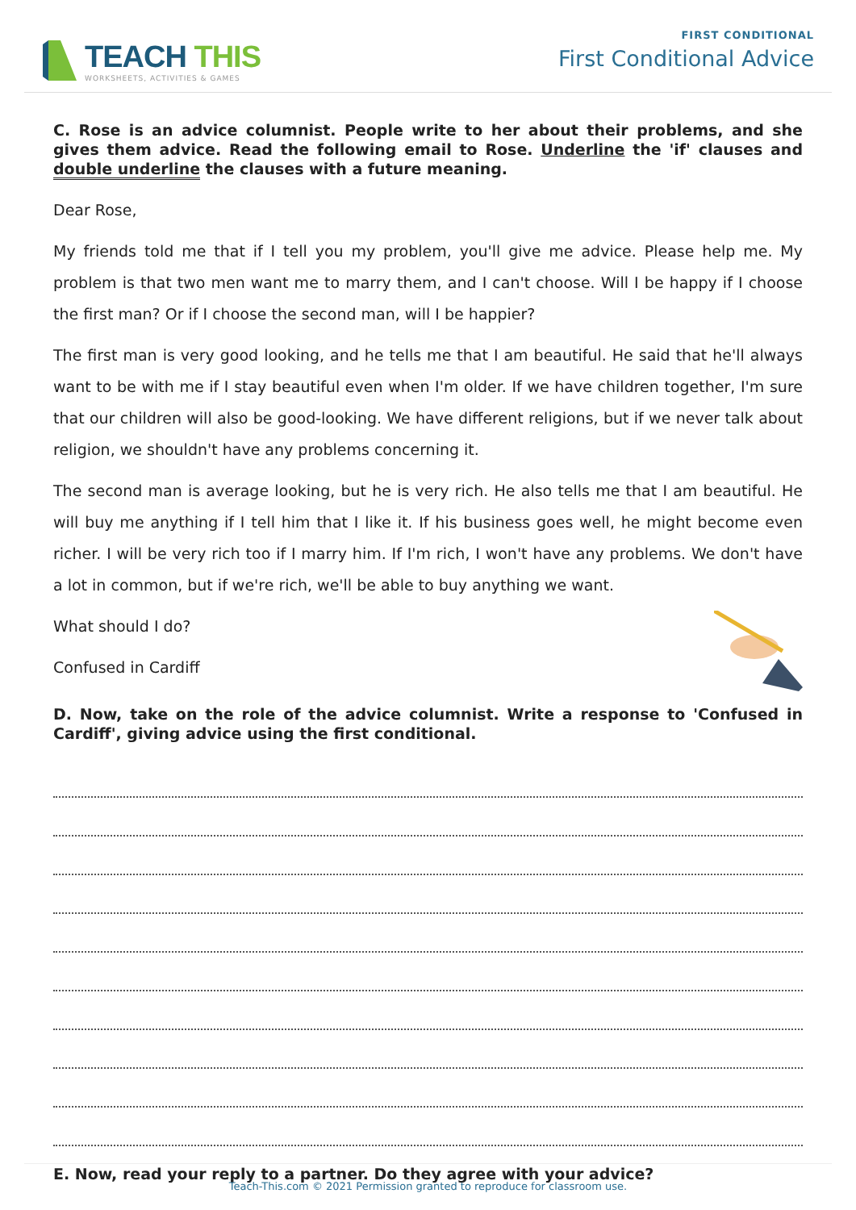TEACH THIS
WORKSHEETS, ACTIVITIES & GAMES
FIRST CONDITIONAL
First Conditional Advice
C. Rose is an advice columnist. People write to her about their problems, and she gives them advice. Read the following email to Rose. Underline the 'if' clauses and double underline the clauses with a future meaning.
Dear Rose,
My friends told me that if I tell you my problem, you'll give me advice. Please help me. My problem is that two men want me to marry them, and I can't choose. Will I be happy if I choose the first man? Or if I choose the second man, will I be happier?
The first man is very good looking, and he tells me that I am beautiful. He said that he'll always want to be with me if I stay beautiful even when I'm older. If we have children together, I'm sure that our children will also be good-looking. We have different religions, but if we never talk about religion, we shouldn't have any problems concerning it.
The second man is average looking, but he is very rich. He also tells me that I am beautiful. He will buy me anything if I tell him that I like it. If his business goes well, he might become even richer. I will be very rich too if I marry him. If I'm rich, I won't have any problems. We don't have a lot in common, but if we're rich, we'll be able to buy anything we want.
What should I do?
Confused in Cardiff
D. Now, take on the role of the advice columnist. Write a response to 'Confused in Cardiff', giving advice using the first conditional.
E. Now, read your reply to a partner. Do they agree with your advice?
Teach-This.com © 2021 Permission granted to reproduce for classroom use.